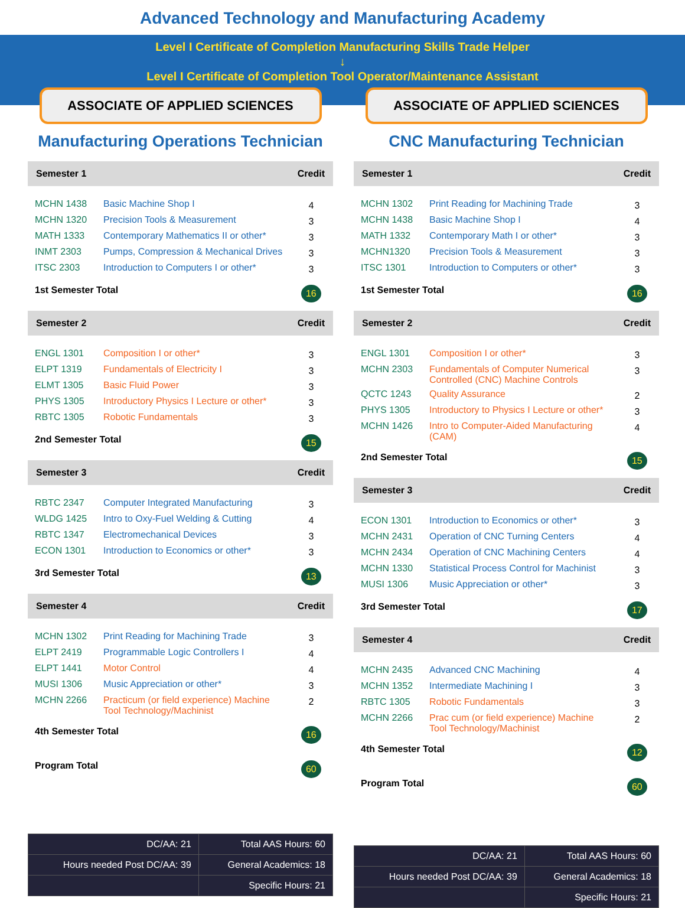Advanced Technology and Manufacturing Academy
Level I Certificate of Completion Manufacturing Skills Trade Helper
↓
Level I Certificate of Completion Tool Operator/Maintenance Assistant
ASSOCIATE OF APPLIED SCIENCES
Manufacturing Operations Technician
| Semester 1 | | Credit |
| --- | --- | --- |
| MCHN 1438 | Basic Machine Shop I | 4 |
| MCHN 1320 | Precision Tools & Measurement | 3 |
| MATH 1333 | Contemporary Mathematics II or other* | 3 |
| INMT 2303 | Pumps, Compression & Mechanical Drives | 3 |
| ITSC 2303 | Introduction to Computers I or other* | 3 |
| 1st Semester Total | | 16 |
| Semester 2 | | Credit |
| ENGL 1301 | Composition I or other* | 3 |
| ELPT 1319 | Fundamentals of Electricity I | 3 |
| ELMT 1305 | Basic Fluid Power | 3 |
| PHYS 1305 | Introductory Physics I Lecture or other* | 3 |
| RBTC 1305 | Robotic Fundamentals | 3 |
| 2nd Semester Total | | 15 |
| Semester 3 | | Credit |
| RBTC 2347 | Computer Integrated Manufacturing | 3 |
| WLDG 1425 | Intro to Oxy-Fuel Welding & Cutting | 4 |
| RBTC 1347 | Electromechanical Devices | 3 |
| ECON 1301 | Introduction to Economics or other* | 3 |
| 3rd Semester Total | | 13 |
| Semester 4 | | Credit |
| MCHN 1302 | Print Reading for Machining Trade | 3 |
| ELPT 2419 | Programmable Logic Controllers I | 4 |
| ELPT 1441 | Motor Control | 4 |
| MUSI 1306 | Music Appreciation or other* | 3 |
| MCHN 2266 | Practicum (or field experience) Machine Tool Technology/Machinist | 2 |
| 4th Semester Total | | 16 |
| Program Total | | 60 |
| DC/AA: 21 | Total AAS Hours: 60 |
| Hours needed Post DC/AA: 39 | General Academics: 18 |
| | Specific Hours: 21 |
ASSOCIATE OF APPLIED SCIENCES
CNC Manufacturing Technician
| Semester 1 | | Credit |
| --- | --- | --- |
| MCHN 1302 | Print Reading for Machining Trade | 3 |
| MCHN 1438 | Basic Machine Shop I | 4 |
| MATH 1332 | Contemporary Math I or other* | 3 |
| MCHN1320 | Precision Tools & Measurement | 3 |
| ITSC 1301 | Introduction to Computers or other* | 3 |
| 1st Semester Total | | 16 |
| Semester 2 | | Credit |
| ENGL 1301 | Composition I or other* | 3 |
| MCHN 2303 | Fundamentals of Computer Numerical Controlled (CNC) Machine Controls | 3 |
| QCTC 1243 | Quality Assurance | 2 |
| PHYS 1305 | Introductory to Physics I Lecture or other* | 3 |
| MCHN 1426 | Intro to Computer-Aided Manufacturing (CAM) | 4 |
| 2nd Semester Total | | 15 |
| Semester 3 | | Credit |
| ECON 1301 | Introduction to Economics or other* | 3 |
| MCHN 2431 | Operation of CNC Turning Centers | 4 |
| MCHN 2434 | Operation of CNC Machining Centers | 4 |
| MCHN 1330 | Statistical Process Control for Machinist | 3 |
| MUSI 1306 | Music Appreciation or other* | 3 |
| 3rd Semester Total | | 17 |
| Semester 4 | | Credit |
| MCHN 2435 | Advanced CNC Machining | 4 |
| MCHN 1352 | Intermediate Machining I | 3 |
| RBTC 1305 | Robotic Fundamentals | 3 |
| MCHN 2266 | Prac cum (or field experience) Machine Tool Technology/Machinist | 2 |
| 4th Semester Total | | 12 |
| Program Total | | 60 |
| DC/AA: 21 | Total AAS Hours: 60 |
| Hours needed Post DC/AA: 39 | General Academics: 18 |
| | Specific Hours: 21 |